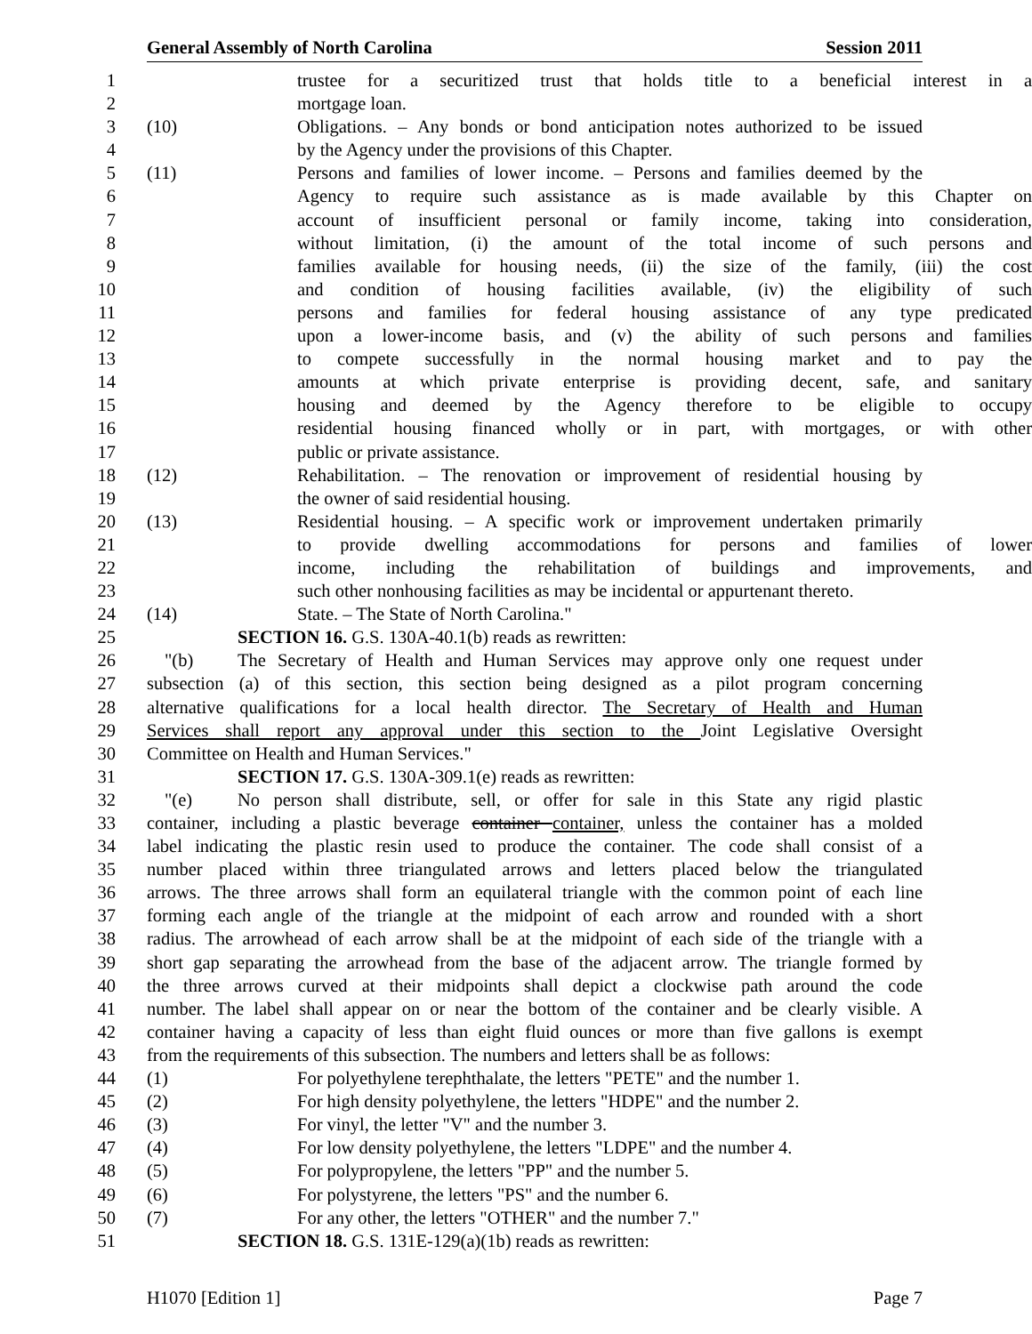General Assembly of North Carolina Session 2011
1 trustee for a securitized trust that holds title to a beneficial interest in a
2 mortgage loan.
3 (10) Obligations. – Any bonds or bond anticipation notes authorized to be issued
4 by the Agency under the provisions of this Chapter.
5 (11) Persons and families of lower income. – Persons and families deemed by the
6 Agency to require such assistance as is made available by this Chapter on
7 account of insufficient personal or family income, taking into consideration,
8 without limitation, (i) the amount of the total income of such persons and
9 families available for housing needs, (ii) the size of the family, (iii) the cost
10 and condition of housing facilities available, (iv) the eligibility of such
11 persons and families for federal housing assistance of any type predicated
12 upon a lower-income basis, and (v) the ability of such persons and families
13 to compete successfully in the normal housing market and to pay the
14 amounts at which private enterprise is providing decent, safe, and sanitary
15 housing and deemed by the Agency therefore to be eligible to occupy
16 residential housing financed wholly or in part, with mortgages, or with other
17 public or private assistance.
18 (12) Rehabilitation. – The renovation or improvement of residential housing by
19 the owner of said residential housing.
20 (13) Residential housing. – A specific work or improvement undertaken primarily
21 to provide dwelling accommodations for persons and families of lower
22 income, including the rehabilitation of buildings and improvements, and
23 such other nonhousing facilities as may be incidental or appurtenant thereto.
24 (14) State. – The State of North Carolina."
25 SECTION 16. G.S. 130A-40.1(b) reads as rewritten:
26 "(b) The Secretary of Health and Human Services may approve only one request under
27 subsection (a) of this section, this section being designed as a pilot program concerning
28 alternative qualifications for a local health director. The Secretary of Health and Human
29 Services shall report any approval under this section to the Joint Legislative Oversight
30 Committee on Health and Human Services."
31 SECTION 17. G.S. 130A-309.1(e) reads as rewritten:
32 "(e) No person shall distribute, sell, or offer for sale in this State any rigid plastic
33 container, including a plastic beverage container container, unless the container has a molded
34 label indicating the plastic resin used to produce the container. The code shall consist of a
35 number placed within three triangulated arrows and letters placed below the triangulated
36 arrows. The three arrows shall form an equilateral triangle with the common point of each line
37 forming each angle of the triangle at the midpoint of each arrow and rounded with a short
38 radius. The arrowhead of each arrow shall be at the midpoint of each side of the triangle with a
39 short gap separating the arrowhead from the base of the adjacent arrow. The triangle formed by
40 the three arrows curved at their midpoints shall depict a clockwise path around the code
41 number. The label shall appear on or near the bottom of the container and be clearly visible. A
42 container having a capacity of less than eight fluid ounces or more than five gallons is exempt
43 from the requirements of this subsection. The numbers and letters shall be as follows:
44 (1) For polyethylene terephthalate, the letters "PETE" and the number 1.
45 (2) For high density polyethylene, the letters "HDPE" and the number 2.
46 (3) For vinyl, the letter "V" and the number 3.
47 (4) For low density polyethylene, the letters "LDPE" and the number 4.
48 (5) For polypropylene, the letters "PP" and the number 5.
49 (6) For polystyrene, the letters "PS" and the number 6.
50 (7) For any other, the letters "OTHER" and the number 7."
51 SECTION 18. G.S. 131E-129(a)(1b) reads as rewritten:
H1070 [Edition 1] Page 7